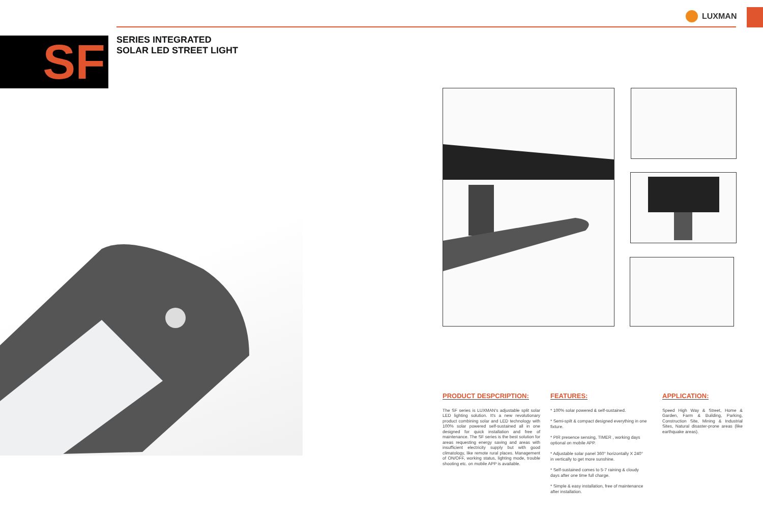LUXMAN
SF
SERIES INTEGRATED
SOLAR LED STREET LIGHT
PRODUCT DESPCRIPTION:
The SF series is LUXMAN's adjustable split solar LED lighting solution. It's a new revolutionary product combining solar and LED technology with 100% solar powered self-sustained all in one designed for quick installation and free of maintenance. The SF series is the best solution for areas requesting energy saving and areas with insufficient electricity supply but with good climatology, like remote rural places. Management of ON/OFF, working status, lighting mode, trouble shooting etc. on mobile APP is available.
FEATURES:
* 100% solar powered & self-sustained.
* Semi-spilt & compact designed everything in one fixture.
* PIR presence sensing, TIMER , working days optional on mobile APP.
* Adjustable solar panel 360° horizontally X 240° in vertically to get more sunshine.
* Self-sustained comes to 5-7 raining & cloudy days after one time full charge.
* Simple & easy installation, free of maintenance after installation.
APPLICATION:
Speed High Way & Street, Home & Garden, Farm & Building, Parking, Construction Site, Mining & Industrial Sites, Natural disaster-prone areas (like earthquake areas).